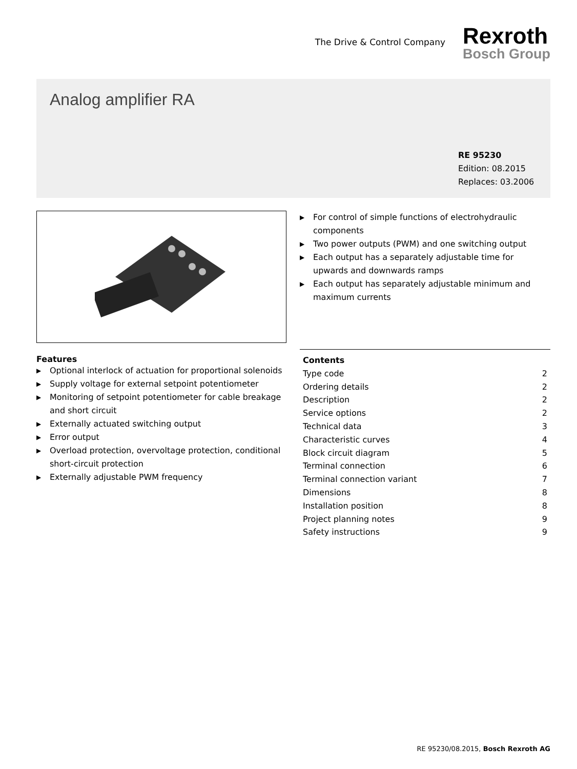The Drive & Control Company
Rexroth
Bosch Group
Analog amplifier RA
RE 95230
Edition: 08.2015
Replaces: 03.2006
▶ For control of simple functions of electrohydraulic components
▶ Two power outputs (PWM) and one switching output
▶ Each output has a separately adjustable time for upwards and downwards ramps
▶ Each output has separately adjustable minimum and maximum currents
Features
▶ Optional interlock of actuation for proportional solenoids
▶ Supply voltage for external setpoint potentiometer
▶ Monitoring of setpoint potentiometer for cable breakage and short circuit
▶ Externally actuated switching output
▶ Error output
▶ Overload protection, overvoltage protection, conditional short-circuit protection
▶ Externally adjustable PWM frequency
| Contents | |
| --- | --- |
| Type code | 2 |
| Ordering details | 2 |
| Description | 2 |
| Service options | 2 |
| Technical data | 3 |
| Characteristic curves | 4 |
| Block circuit diagram | 5 |
| Terminal connection | 6 |
| Terminal connection variant | 7 |
| Dimensions | 8 |
| Installation position | 8 |
| Project planning notes | 9 |
| Safety instructions | 9 |
RE 95230/08.2015, Bosch Rexroth AG